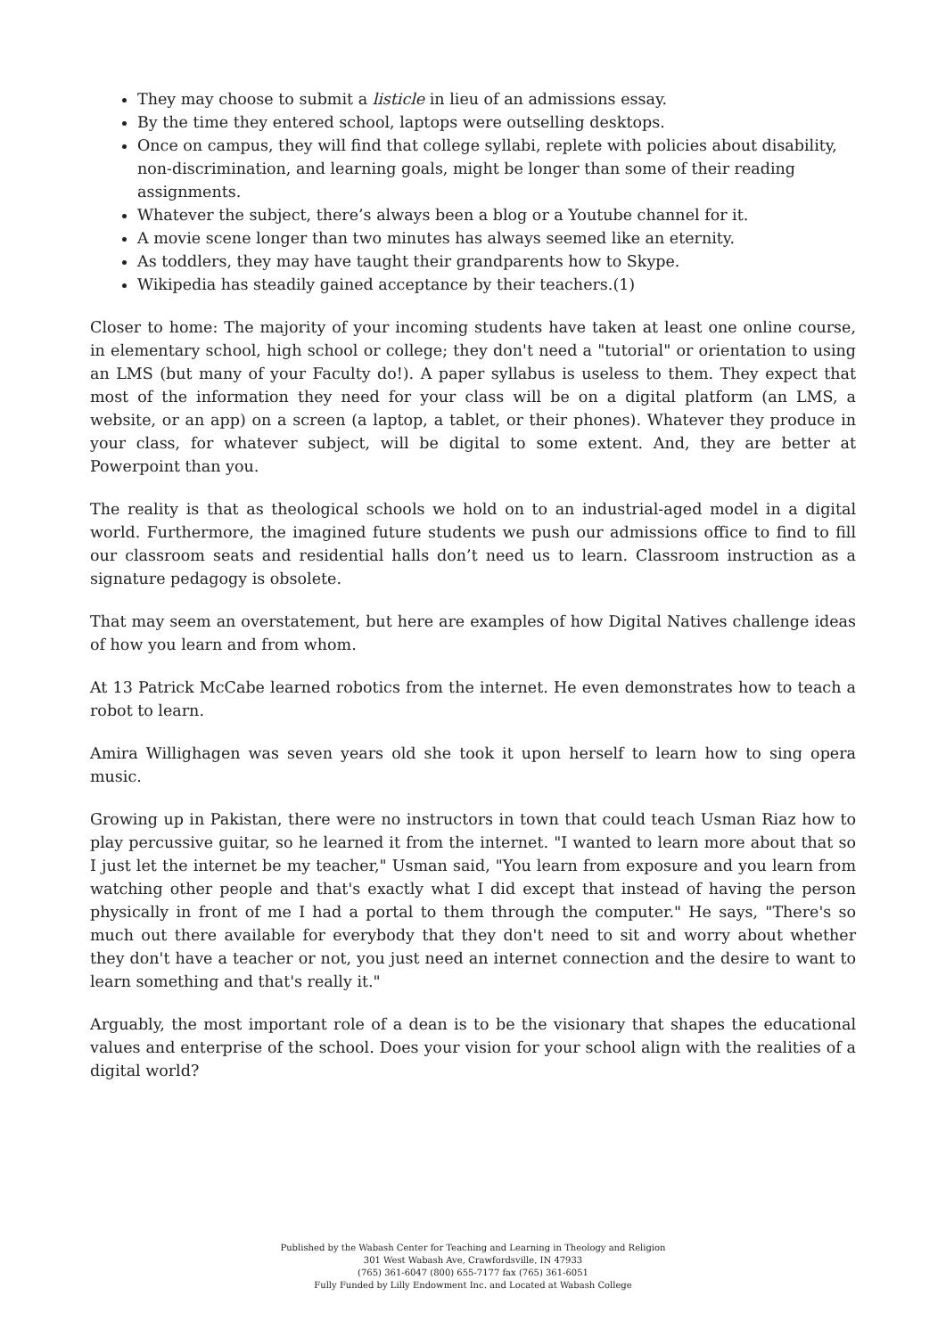They may choose to submit a listicle in lieu of an admissions essay.
By the time they entered school, laptops were outselling desktops.
Once on campus, they will find that college syllabi, replete with policies about disability, non-discrimination, and learning goals, might be longer than some of their reading assignments.
Whatever the subject, there’s always been a blog or a Youtube channel for it.
A movie scene longer than two minutes has always seemed like an eternity.
As toddlers, they may have taught their grandparents how to Skype.
Wikipedia has steadily gained acceptance by their teachers.(1)
Closer to home: The majority of your incoming students have taken at least one online course, in elementary school, high school or college; they don't need a "tutorial" or orientation to using an LMS (but many of your Faculty do!). A paper syllabus is useless to them. They expect that most of the information they need for your class will be on a digital platform (an LMS, a website, or an app) on a screen (a laptop, a tablet, or their phones). Whatever they produce in your class, for whatever subject, will be digital to some extent. And, they are better at Powerpoint than you.
The reality is that as theological schools we hold on to an industrial-aged model in a digital world. Furthermore, the imagined future students we push our admissions office to find to fill our classroom seats and residential halls don’t need us to learn. Classroom instruction as a signature pedagogy is obsolete.
That may seem an overstatement, but here are examples of how Digital Natives challenge ideas of how you learn and from whom.
At 13 Patrick McCabe learned robotics from the internet. He even demonstrates how to teach a robot to learn.
Amira Willighagen was seven years old she took it upon herself to learn how to sing opera music.
Growing up in Pakistan, there were no instructors in town that could teach Usman Riaz how to play percussive guitar, so he learned it from the internet. "I wanted to learn more about that so I just let the internet be my teacher," Usman said, "You learn from exposure and you learn from watching other people and that's exactly what I did except that instead of having the person physically in front of me I had a portal to them through the computer." He says, "There's so much out there available for everybody that they don't need to sit and worry about whether they don't have a teacher or not, you just need an internet connection and the desire to want to learn something and that's really it."
Arguably, the most important role of a dean is to be the visionary that shapes the educational values and enterprise of the school. Does your vision for your school align with the realities of a digital world?
Published by the Wabash Center for Teaching and Learning in Theology and Religion
301 West Wabash Ave, Crawfordsville, IN 47933
(765) 361-6047 (800) 655-7177 fax (765) 361-6051
Fully Funded by Lilly Endowment Inc. and Located at Wabash College